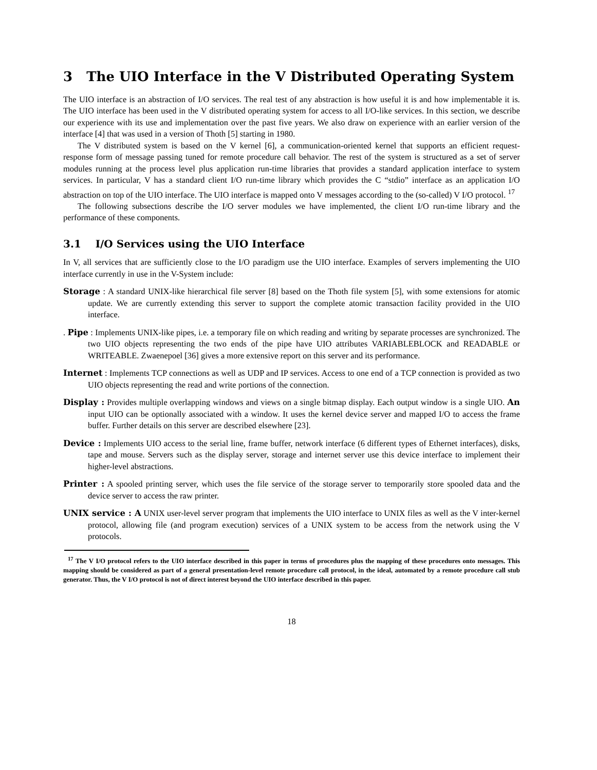3 The UIO Interface in the V Distributed Operating System
The UIO interface is an abstraction of I/O services. The real test of any abstraction is how useful it is and how implementable it is. The UIO interface has been used in the V distributed operating system for access to all I/O-like services. In this section, we describe our experience with its use and implementation over the past five years. We also draw on experience with an earlier version of the interface [4] that was used in a version of Thoth [5] starting in 1980.
The V distributed system is based on the V kernel [6], a communication-oriented kernel that supports an efficient request-response form of message passing tuned for remote procedure call behavior. The rest of the system is structured as a set of server modules running at the process level plus application run-time libraries that provides a standard application interface to system services. In particular, V has a standard client I/O run-time library which provides the C “stdio” interface as an application I/O abstraction on top of the UIO interface. The UIO interface is mapped onto V messages according to the (so-called) V I/O protocol. <sup>17</sup>
The following subsections describe the I/O server modules we have implemented, the client I/O run-time library and the performance of these components.
3.1 I/O Services using the UIO Interface
In V, all services that are sufficiently close to the I/O paradigm use the UIO interface. Examples of servers implementing the UIO interface currently in use in the V-System include:
Storage : A standard UNIX-like hierarchical file server [8] based on the Thoth file system [5], with some extensions for atomic update. We are currently extending this server to support the complete atomic transaction facility provided in the UIO interface.
. Pipe : Implements UNIX-like pipes, i.e. a temporary file on which reading and writing by separate processes are synchronized. The two UIO objects representing the two ends of the pipe have UIO attributes VARIABLEBLOCK and READABLE or WRITEABLE. Zwaenepoel [36] gives a more extensive report on this server and its performance.
Internet : Implements TCP connections as well as UDP and IP services. Access to one end of a TCP connection is provided as two UIO objects representing the read and write portions of the connection.
Display : Provides multiple overlapping windows and views on a single bitmap display. Each output window is a single UIO. An input UIO can be optionally associated with a window. It uses the kernel device server and mapped I/O to access the frame buffer. Further details on this server are described elsewhere [23].
Device : Implements UIO access to the serial line, frame buffer, network interface (6 different types of Ethernet interfaces), disks, tape and mouse. Servers such as the display server, storage and internet server use this device interface to implement their higher-level abstractions.
Printer : A spooled printing server, which uses the file service of the storage server to temporarily store spooled data and the device server to access the raw printer.
UNIX service : A UNIX user-level server program that implements the UIO interface to UNIX files as well as the V inter-kernel protocol, allowing file (and program execution) services of a UNIX system to be access from the network using the V protocols.
<sup>17</sup> The V I/O protocol refers to the UIO interface described in this paper in terms of procedures plus the mapping of these procedures onto messages. This mapping should be considered as part of a general presentation-level remote procedure call protocol, in the ideal, automated by a remote procedure call stub generator. Thus, the V I/O protocol is not of direct interest beyond the UIO interface described in this paper.
18